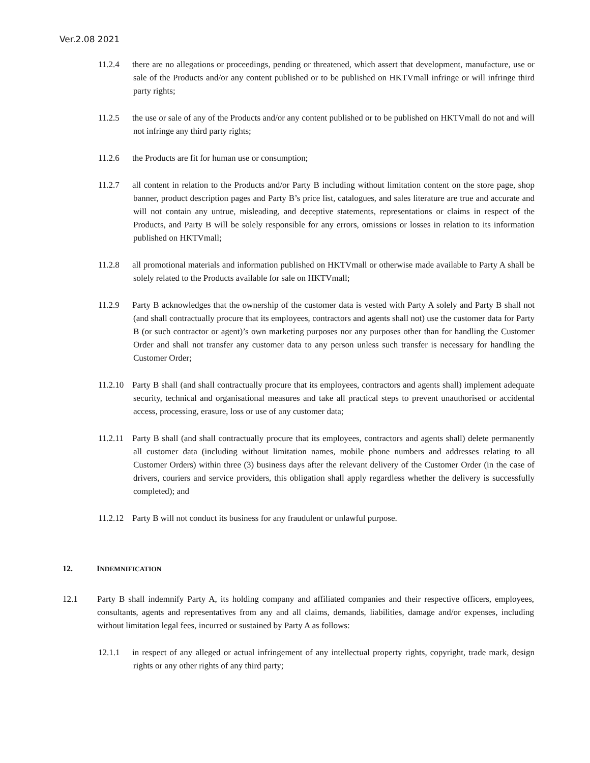Ver.2.08 2021
11.2.4 there are no allegations or proceedings, pending or threatened, which assert that development, manufacture, use or sale of the Products and/or any content published or to be published on HKTVmall infringe or will infringe third party rights;
11.2.5 the use or sale of any of the Products and/or any content published or to be published on HKTVmall do not and will not infringe any third party rights;
11.2.6 the Products are fit for human use or consumption;
11.2.7 all content in relation to the Products and/or Party B including without limitation content on the store page, shop banner, product description pages and Party B’s price list, catalogues, and sales literature are true and accurate and will not contain any untrue, misleading, and deceptive statements, representations or claims in respect of the Products, and Party B will be solely responsible for any errors, omissions or losses in relation to its information published on HKTVmall;
11.2.8 all promotional materials and information published on HKTVmall or otherwise made available to Party A shall be solely related to the Products available for sale on HKTVmall;
11.2.9 Party B acknowledges that the ownership of the customer data is vested with Party A solely and Party B shall not (and shall contractually procure that its employees, contractors and agents shall not) use the customer data for Party B (or such contractor or agent)’s own marketing purposes nor any purposes other than for handling the Customer Order and shall not transfer any customer data to any person unless such transfer is necessary for handling the Customer Order;
11.2.10 Party B shall (and shall contractually procure that its employees, contractors and agents shall) implement adequate security, technical and organisational measures and take all practical steps to prevent unauthorised or accidental access, processing, erasure, loss or use of any customer data;
11.2.11 Party B shall (and shall contractually procure that its employees, contractors and agents shall) delete permanently all customer data (including without limitation names, mobile phone numbers and addresses relating to all Customer Orders) within three (3) business days after the relevant delivery of the Customer Order (in the case of drivers, couriers and service providers, this obligation shall apply regardless whether the delivery is successfully completed); and
11.2.12 Party B will not conduct its business for any fraudulent or unlawful purpose.
12. INDEMNIFICATION
12.1 Party B shall indemnify Party A, its holding company and affiliated companies and their respective officers, employees, consultants, agents and representatives from any and all claims, demands, liabilities, damage and/or expenses, including without limitation legal fees, incurred or sustained by Party A as follows:
12.1.1 in respect of any alleged or actual infringement of any intellectual property rights, copyright, trade mark, design rights or any other rights of any third party;